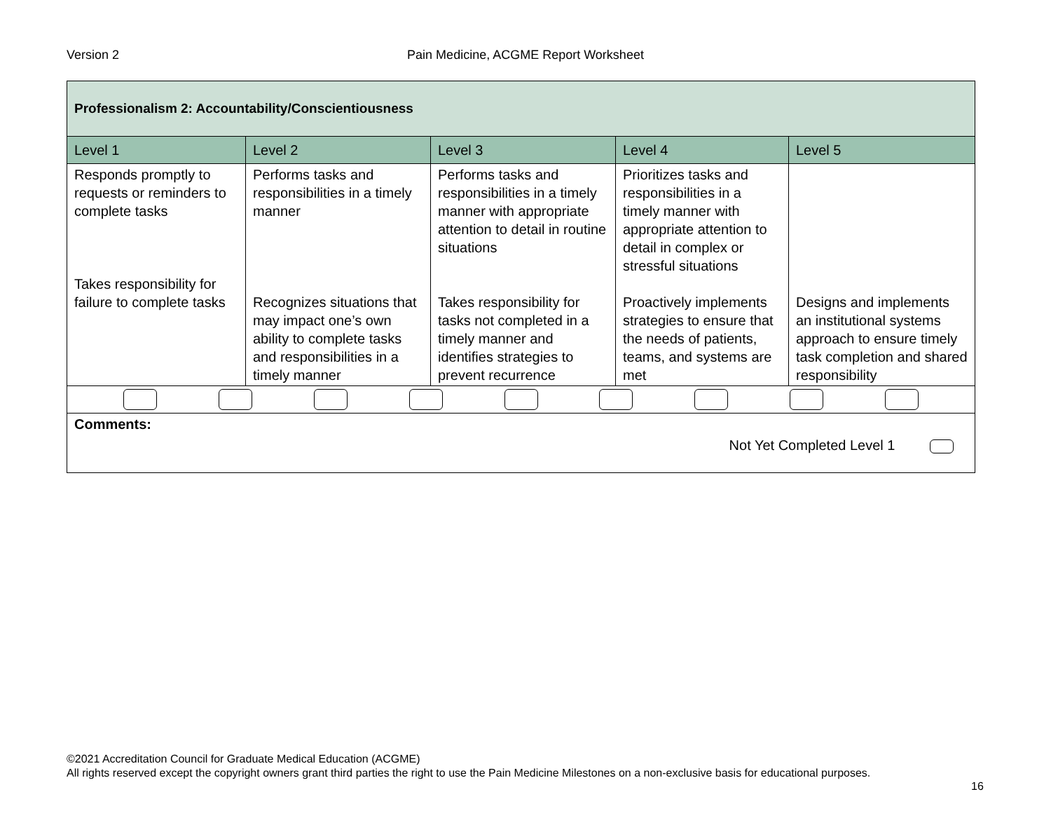Version 2
Pain Medicine, ACGME Report Worksheet
| Professionalism 2: Accountability/Conscientiousness | | | | |
| --- | --- | --- | --- | --- |
| Level 1 | Level 2 | Level 3 | Level 4 | Level 5 |
| Responds promptly to requests or reminders to complete tasks Takes responsibility for failure to complete tasks | Performs tasks and responsibilities in a timely manner Recognizes situations that may impact one’s own ability to complete tasks and responsibilities in a timely manner | Performs tasks and responsibilities in a timely manner with appropriate attention to detail in routine situations Takes responsibility for tasks not completed in a timely manner and identifies strategies to prevent recurrence | Prioritizes tasks and responsibilities in a timely manner with appropriate attention to detail in complex or stressful situations Proactively implements strategies to ensure that the needs of patients, teams, and systems are met | Designs and implements an institutional systems approach to ensure timely task completion and shared responsibility |
| Comments: Not Yet Completed Level 1 | | | | |
©2021 Accreditation Council for Graduate Medical Education (ACGME)
All rights reserved except the copyright owners grant third parties the right to use the Pain Medicine Milestones on a non-exclusive basis for educational purposes.
16